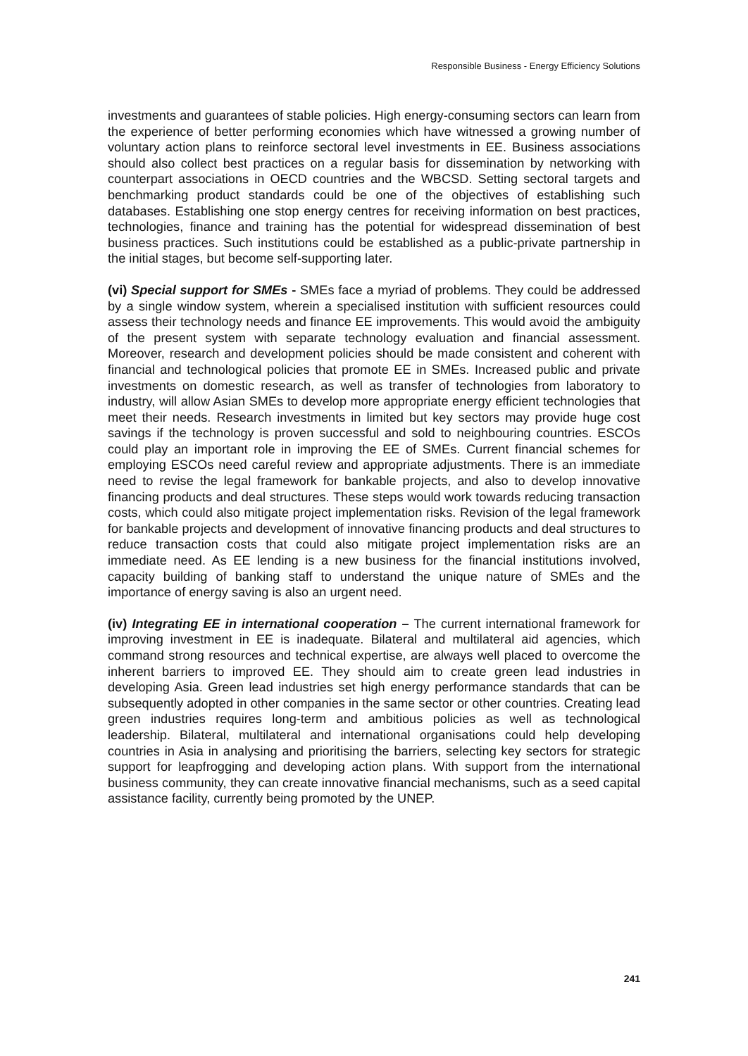Responsible Business - Energy Efficiency Solutions
investments and guarantees of stable policies. High energy-consuming sectors can learn from the experience of better performing economies which have witnessed a growing number of voluntary action plans to reinforce sectoral level investments in EE. Business associations should also collect best practices on a regular basis for dissemination by networking with counterpart associations in OECD countries and the WBCSD. Setting sectoral targets and benchmarking product standards could be one of the objectives of establishing such databases. Establishing one stop energy centres for receiving information on best practices, technologies, finance and training has the potential for widespread dissemination of best business practices. Such institutions could be established as a public-private partnership in the initial stages, but become self-supporting later.
(vi) Special support for SMEs - SMEs face a myriad of problems. They could be addressed by a single window system, wherein a specialised institution with sufficient resources could assess their technology needs and finance EE improvements. This would avoid the ambiguity of the present system with separate technology evaluation and financial assessment. Moreover, research and development policies should be made consistent and coherent with financial and technological policies that promote EE in SMEs. Increased public and private investments on domestic research, as well as transfer of technologies from laboratory to industry, will allow Asian SMEs to develop more appropriate energy efficient technologies that meet their needs. Research investments in limited but key sectors may provide huge cost savings if the technology is proven successful and sold to neighbouring countries. ESCOs could play an important role in improving the EE of SMEs. Current financial schemes for employing ESCOs need careful review and appropriate adjustments. There is an immediate need to revise the legal framework for bankable projects, and also to develop innovative financing products and deal structures. These steps would work towards reducing transaction costs, which could also mitigate project implementation risks. Revision of the legal framework for bankable projects and development of innovative financing products and deal structures to reduce transaction costs that could also mitigate project implementation risks are an immediate need. As EE lending is a new business for the financial institutions involved, capacity building of banking staff to understand the unique nature of SMEs and the importance of energy saving is also an urgent need.
(iv) Integrating EE in international cooperation – The current international framework for improving investment in EE is inadequate. Bilateral and multilateral aid agencies, which command strong resources and technical expertise, are always well placed to overcome the inherent barriers to improved EE. They should aim to create green lead industries in developing Asia. Green lead industries set high energy performance standards that can be subsequently adopted in other companies in the same sector or other countries. Creating lead green industries requires long-term and ambitious policies as well as technological leadership. Bilateral, multilateral and international organisations could help developing countries in Asia in analysing and prioritising the barriers, selecting key sectors for strategic support for leapfrogging and developing action plans. With support from the international business community, they can create innovative financial mechanisms, such as a seed capital assistance facility, currently being promoted by the UNEP.
241